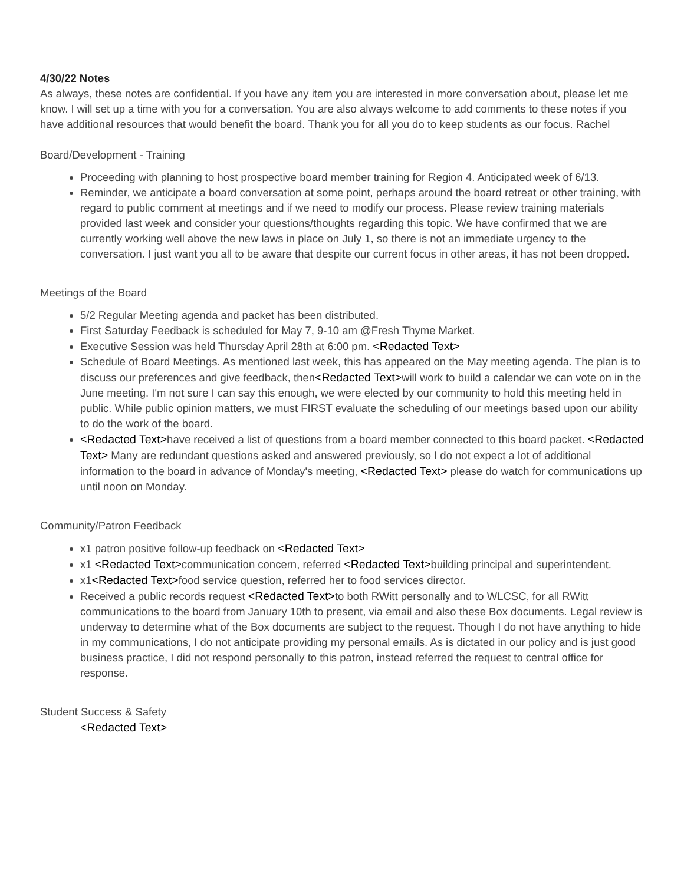4/30/22 Notes
As always, these notes are confidential. If you have any item you are interested in more conversation about, please let me know. I will set up a time with you for a conversation. You are also always welcome to add comments to these notes if you have additional resources that would benefit the board. Thank you for all you do to keep students as our focus. Rachel
Board/Development - Training
Proceeding with planning to host prospective board member training for Region 4. Anticipated week of 6/13.
Reminder, we anticipate a board conversation at some point, perhaps around the board retreat or other training, with regard to public comment at meetings and if we need to modify our process. Please review training materials provided last week and consider your questions/thoughts regarding this topic. We have confirmed that we are currently working well above the new laws in place on July 1, so there is not an immediate urgency to the conversation. I just want you all to be aware that despite our current focus in other areas, it has not been dropped.
Meetings of the Board
5/2 Regular Meeting agenda and packet has been distributed.
First Saturday Feedback is scheduled for May 7, 9-10 am @Fresh Thyme Market.
Executive Session was held Thursday April 28th at 6:00 pm. <Redacted Text>
Schedule of Board Meetings. As mentioned last week, this has appeared on the May meeting agenda. The plan is to discuss our preferences and give feedback, then<Redacted Text>will work to build a calendar we can vote on in the June meeting. I'm not sure I can say this enough, we were elected by our community to hold this meeting held in public. While public opinion matters, we must FIRST evaluate the scheduling of our meetings based upon our ability to do the work of the board.
<Redacted Text>have received a list of questions from a board member connected to this board packet. <Redacted Text> Many are redundant questions asked and answered previously, so I do not expect a lot of additional information to the board in advance of Monday's meeting, <Redacted Text> please do watch for communications up until noon on Monday.
Community/Patron Feedback
x1 patron positive follow-up feedback on <Redacted Text>
x1 <Redacted Text>communication concern, referred <Redacted Text>building principal and superintendent.
x1<Redacted Text>food service question, referred her to food services director.
Received a public records request <Redacted Text>to both RWitt personally and to WLCSC, for all RWitt communications to the board from January 10th to present, via email and also these Box documents. Legal review is underway to determine what of the Box documents are subject to the request. Though I do not have anything to hide in my communications, I do not anticipate providing my personal emails. As is dictated in our policy and is just good business practice, I did not respond personally to this patron, instead referred the request to central office for response.
Student Success & Safety
<Redacted Text>